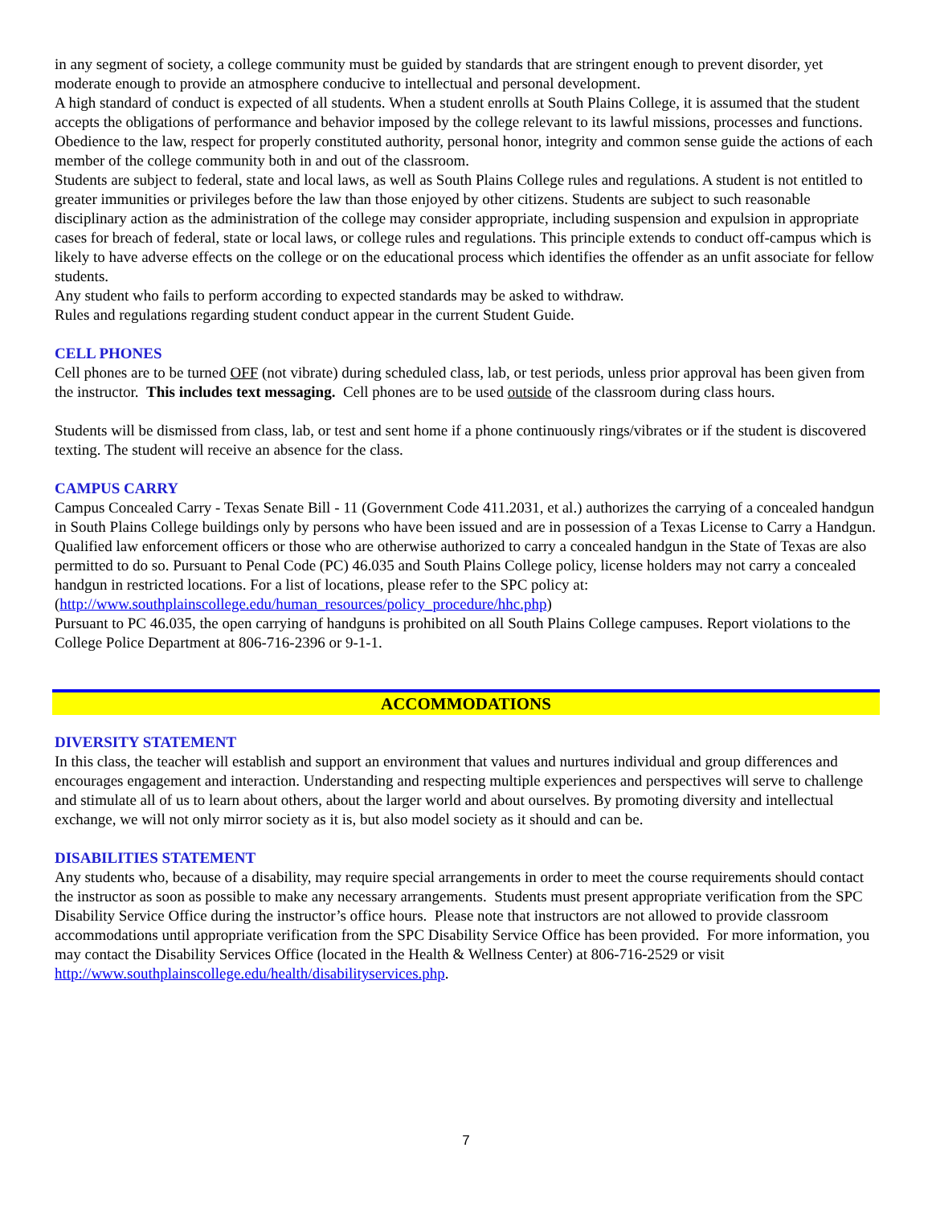in any segment of society, a college community must be guided by standards that are stringent enough to prevent disorder, yet moderate enough to provide an atmosphere conducive to intellectual and personal development.
A high standard of conduct is expected of all students. When a student enrolls at South Plains College, it is assumed that the student accepts the obligations of performance and behavior imposed by the college relevant to its lawful missions, processes and functions. Obedience to the law, respect for properly constituted authority, personal honor, integrity and common sense guide the actions of each member of the college community both in and out of the classroom.
Students are subject to federal, state and local laws, as well as South Plains College rules and regulations. A student is not entitled to greater immunities or privileges before the law than those enjoyed by other citizens. Students are subject to such reasonable disciplinary action as the administration of the college may consider appropriate, including suspension and expulsion in appropriate cases for breach of federal, state or local laws, or college rules and regulations. This principle extends to conduct off-campus which is likely to have adverse effects on the college or on the educational process which identifies the offender as an unfit associate for fellow students.
Any student who fails to perform according to expected standards may be asked to withdraw.
Rules and regulations regarding student conduct appear in the current Student Guide.
CELL PHONES
Cell phones are to be turned OFF (not vibrate) during scheduled class, lab, or test periods, unless prior approval has been given from the instructor. This includes text messaging. Cell phones are to be used outside of the classroom during class hours.
Students will be dismissed from class, lab, or test and sent home if a phone continuously rings/vibrates or if the student is discovered texting. The student will receive an absence for the class.
CAMPUS CARRY
Campus Concealed Carry - Texas Senate Bill - 11 (Government Code 411.2031, et al.) authorizes the carrying of a concealed handgun in South Plains College buildings only by persons who have been issued and are in possession of a Texas License to Carry a Handgun. Qualified law enforcement officers or those who are otherwise authorized to carry a concealed handgun in the State of Texas are also permitted to do so. Pursuant to Penal Code (PC) 46.035 and South Plains College policy, license holders may not carry a concealed handgun in restricted locations. For a list of locations, please refer to the SPC policy at: (http://www.southplainscollege.edu/human_resources/policy_procedure/hhc.php)
Pursuant to PC 46.035, the open carrying of handguns is prohibited on all South Plains College campuses. Report violations to the College Police Department at 806-716-2396 or 9-1-1.
ACCOMMODATIONS
DIVERSITY STATEMENT
In this class, the teacher will establish and support an environment that values and nurtures individual and group differences and encourages engagement and interaction. Understanding and respecting multiple experiences and perspectives will serve to challenge and stimulate all of us to learn about others, about the larger world and about ourselves. By promoting diversity and intellectual exchange, we will not only mirror society as it is, but also model society as it should and can be.
DISABILITIES STATEMENT
Any students who, because of a disability, may require special arrangements in order to meet the course requirements should contact the instructor as soon as possible to make any necessary arrangements. Students must present appropriate verification from the SPC Disability Service Office during the instructor’s office hours. Please note that instructors are not allowed to provide classroom accommodations until appropriate verification from the SPC Disability Service Office has been provided. For more information, you may contact the Disability Services Office (located in the Health & Wellness Center) at 806-716-2529 or visit http://www.southplainscollege.edu/health/disabilityservices.php.
7